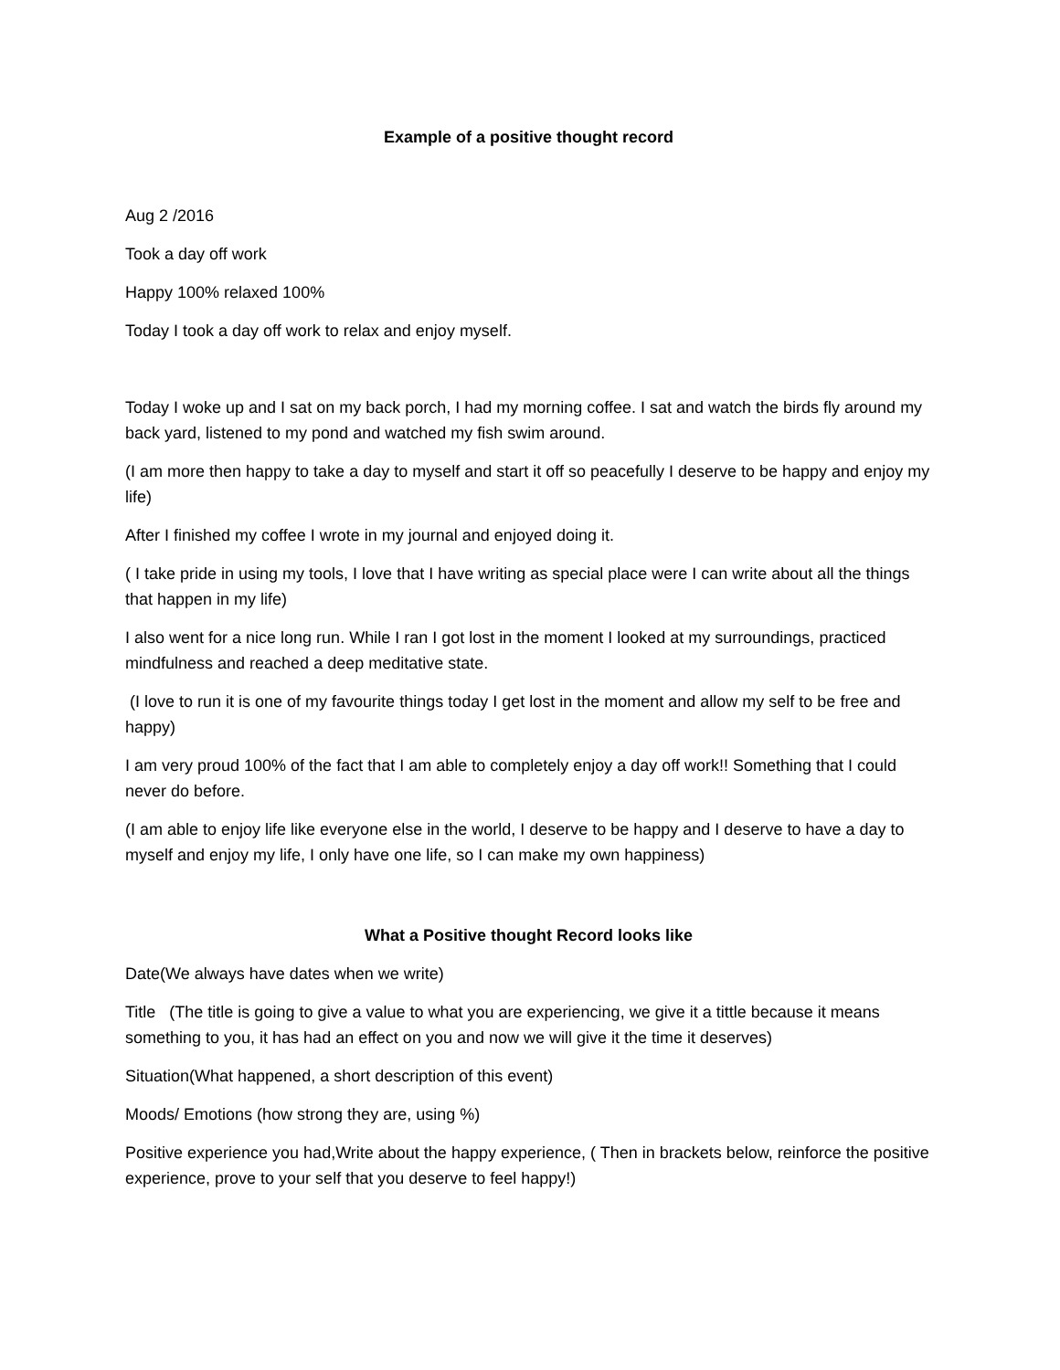Example of a positive thought record
Aug 2 /2016
Took a day off work
Happy 100% relaxed 100%
Today I took a day off work to relax and enjoy myself.
Today I woke up and I sat on my back porch, I had my morning coffee. I sat and watch the birds fly around my back yard, listened to my pond and watched my fish swim around.
(I am more then happy to take a day to myself and start it off so peacefully I deserve to be happy and enjoy my life)
After I finished my coffee I wrote in my journal and enjoyed doing it.
( I take pride in using my tools, I love that I have writing as special place were I can write about all the things that happen in my life)
I also went for a nice long run. While I ran I got lost in the moment I looked at my surroundings, practiced mindfulness and reached a deep meditative state.
(I love to run it is one of my favourite things today I get lost in the moment and allow my self to be free and happy)
I am very proud 100% of the fact that I am able to completely enjoy a day off work!! Something that I could never do before.
(I am able to enjoy life like everyone else in the world, I deserve to be happy and I deserve to have a day to myself and enjoy my life, I only have one life, so I can make my own happiness)
What a Positive thought Record looks like
Date(We always have dates when we write)
Title (The title is going to give a value to what you are experiencing, we give it a tittle because it means something to you, it has had an effect on you and now we will give it the time it deserves)
Situation(What happened, a short description of this event)
Moods/ Emotions (how strong they are, using %)
Positive experience you had,Write about the happy experience, ( Then in brackets below, reinforce the positive experience, prove to your self that you deserve to feel happy!)